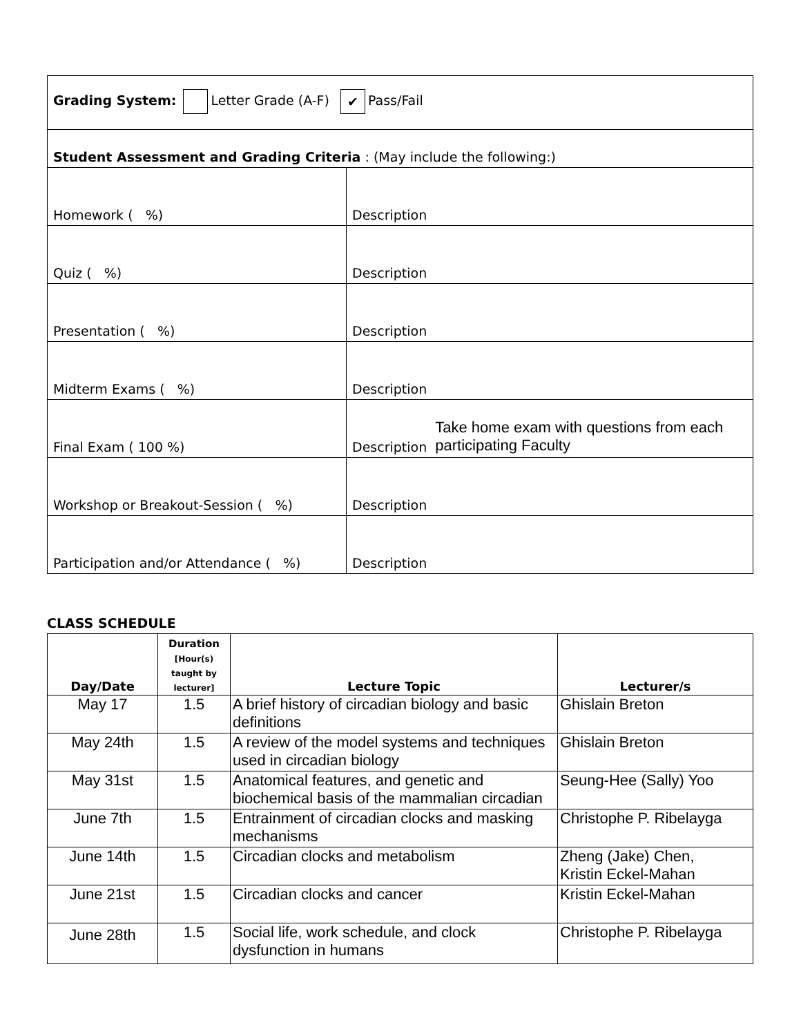| Grading System: Letter Grade (A-F) ✔ Pass/Fail | |
| Student Assessment and Grading Criteria : (May include the following:) | |
| Homework ( %) | Description |
| Quiz ( %) | Description |
| Presentation ( %) | Description |
| Midterm Exams ( %) | Description |
| Final Exam ( 100 %) | Description Take home exam with questions from each participating Faculty |
| Workshop or Breakout-Session ( %) | Description |
| Participation and/or Attendance ( %) | Description |
CLASS SCHEDULE
| Day/Date | Duration [Hour(s) taught by lecturer] | Lecture Topic | Lecturer/s |
| --- | --- | --- | --- |
| May 17 | 1.5 | A brief history of circadian biology and basic definitions | Ghislain Breton |
| May 24th | 1.5 | A review of the model systems and techniques used in circadian biology | Ghislain Breton |
| May 31st | 1.5 | Anatomical features, and genetic and biochemical basis of the mammalian circadian | Seung-Hee (Sally) Yoo |
| June 7th | 1.5 | Entrainment of circadian clocks and masking mechanisms | Christophe P. Ribelayga |
| June 14th | 1.5 | Circadian clocks and metabolism | Zheng (Jake) Chen, Kristin Eckel-Mahan |
| June 21st | 1.5 | Circadian clocks and cancer | Kristin Eckel-Mahan |
| June 28th | 1.5 | Social life, work schedule, and clock dysfunction in humans | Christophe P. Ribelayga |